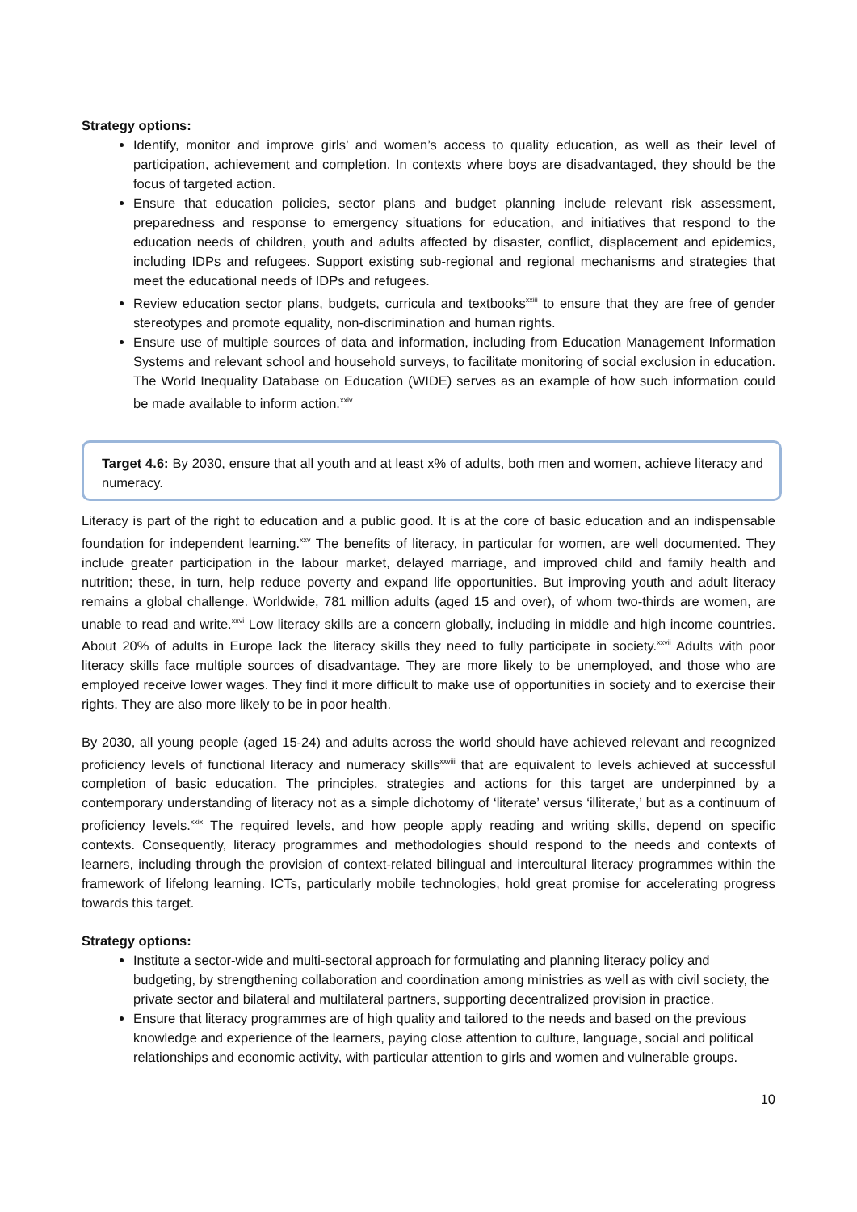Strategy options:
Identify, monitor and improve girls’ and women’s access to quality education, as well as their level of participation, achievement and completion. In contexts where boys are disadvantaged, they should be the focus of targeted action.
Ensure that education policies, sector plans and budget planning include relevant risk assessment, preparedness and response to emergency situations for education, and initiatives that respond to the education needs of children, youth and adults affected by disaster, conflict, displacement and epidemics, including IDPs and refugees. Support existing sub-regional and regional mechanisms and strategies that meet the educational needs of IDPs and refugees.
Review education sector plans, budgets, curricula and textbooks<sup>xxiii</sup> to ensure that they are free of gender stereotypes and promote equality, non-discrimination and human rights.
Ensure use of multiple sources of data and information, including from Education Management Information Systems and relevant school and household surveys, to facilitate monitoring of social exclusion in education. The World Inequality Database on Education (WIDE) serves as an example of how such information could be made available to inform action.<sup>xxiv</sup>
Target 4.6: By 2030, ensure that all youth and at least x% of adults, both men and women, achieve literacy and numeracy.
Literacy is part of the right to education and a public good. It is at the core of basic education and an indispensable foundation for independent learning.<sup>xxv</sup> The benefits of literacy, in particular for women, are well documented. They include greater participation in the labour market, delayed marriage, and improved child and family health and nutrition; these, in turn, help reduce poverty and expand life opportunities. But improving youth and adult literacy remains a global challenge. Worldwide, 781 million adults (aged 15 and over), of whom two-thirds are women, are unable to read and write.<sup>xxvi</sup> Low literacy skills are a concern globally, including in middle and high income countries. About 20% of adults in Europe lack the literacy skills they need to fully participate in society.<sup>xxvii</sup> Adults with poor literacy skills face multiple sources of disadvantage. They are more likely to be unemployed, and those who are employed receive lower wages. They find it more difficult to make use of opportunities in society and to exercise their rights. They are also more likely to be in poor health.
By 2030, all young people (aged 15-24) and adults across the world should have achieved relevant and recognized proficiency levels of functional literacy and numeracy skills<sup>xxviii</sup> that are equivalent to levels achieved at successful completion of basic education. The principles, strategies and actions for this target are underpinned by a contemporary understanding of literacy not as a simple dichotomy of ‘literate’ versus ‘illiterate,’ but as a continuum of proficiency levels.<sup>xxix</sup> The required levels, and how people apply reading and writing skills, depend on specific contexts. Consequently, literacy programmes and methodologies should respond to the needs and contexts of learners, including through the provision of context-related bilingual and intercultural literacy programmes within the framework of lifelong learning. ICTs, particularly mobile technologies, hold great promise for accelerating progress towards this target.
Strategy options:
Institute a sector-wide and multi-sectoral approach for formulating and planning literacy policy and budgeting, by strengthening collaboration and coordination among ministries as well as with civil society, the private sector and bilateral and multilateral partners, supporting decentralized provision in practice.
Ensure that literacy programmes are of high quality and tailored to the needs and based on the previous knowledge and experience of the learners, paying close attention to culture, language, social and political relationships and economic activity, with particular attention to girls and women and vulnerable groups.
10